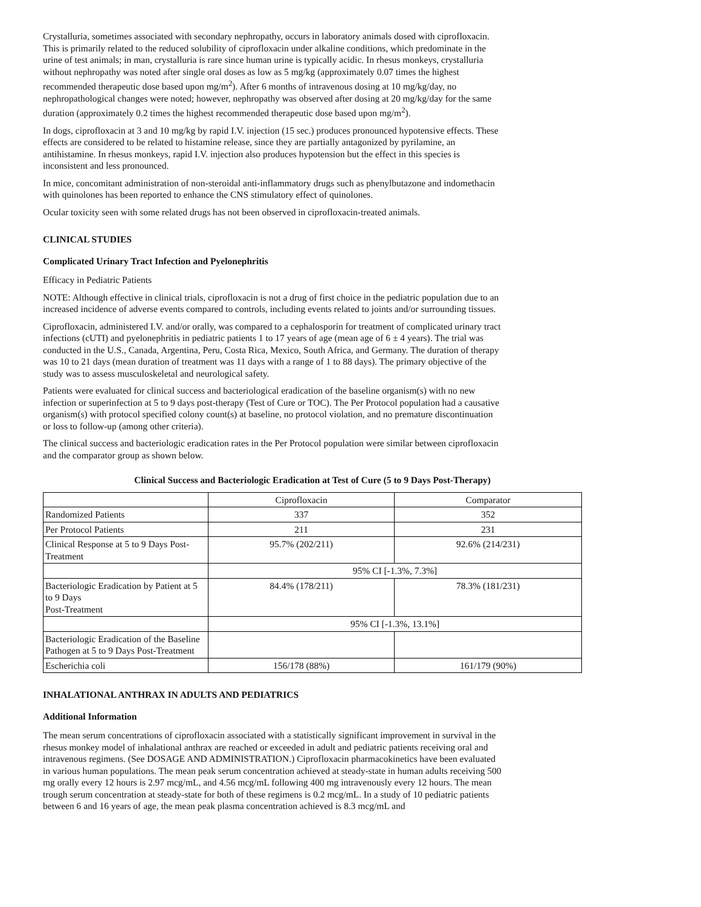Crystalluria, sometimes associated with secondary nephropathy, occurs in laboratory animals dosed with ciprofloxacin. This is primarily related to the reduced solubility of ciprofloxacin under alkaline conditions, which predominate in the urine of test animals; in man, crystalluria is rare since human urine is typically acidic. In rhesus monkeys, crystalluria without nephropathy was noted after single oral doses as low as 5 mg/kg (approximately 0.07 times the highest recommended therapeutic dose based upon mg/m<sup>2</sup>). After 6 months of intravenous dosing at 10 mg/kg/day, no nephropathological changes were noted; however, nephropathy was observed after dosing at 20 mg/kg/day for the same duration (approximately 0.2 times the highest recommended therapeutic dose based upon mg/m<sup>2</sup>).
In dogs, ciprofloxacin at 3 and 10 mg/kg by rapid I.V. injection (15 sec.) produces pronounced hypotensive effects. These effects are considered to be related to histamine release, since they are partially antagonized by pyrilamine, an antihistamine. In rhesus monkeys, rapid I.V. injection also produces hypotension but the effect in this species is inconsistent and less pronounced.
In mice, concomitant administration of non-steroidal anti-inflammatory drugs such as phenylbutazone and indomethacin with quinolones has been reported to enhance the CNS stimulatory effect of quinolones.
Ocular toxicity seen with some related drugs has not been observed in ciprofloxacin-treated animals.
CLINICAL STUDIES
Complicated Urinary Tract Infection and Pyelonephritis
Efficacy in Pediatric Patients
NOTE: Although effective in clinical trials, ciprofloxacin is not a drug of first choice in the pediatric population due to an increased incidence of adverse events compared to controls, including events related to joints and/or surrounding tissues.
Ciprofloxacin, administered I.V. and/or orally, was compared to a cephalosporin for treatment of complicated urinary tract infections (cUTI) and pyelonephritis in pediatric patients 1 to 17 years of age (mean age of 6 ± 4 years). The trial was conducted in the U.S., Canada, Argentina, Peru, Costa Rica, Mexico, South Africa, and Germany. The duration of therapy was 10 to 21 days (mean duration of treatment was 11 days with a range of 1 to 88 days). The primary objective of the study was to assess musculoskeletal and neurological safety.
Patients were evaluated for clinical success and bacteriological eradication of the baseline organism(s) with no new infection or superinfection at 5 to 9 days post-therapy (Test of Cure or TOC). The Per Protocol population had a causative organism(s) with protocol specified colony count(s) at baseline, no protocol violation, and no premature discontinuation or loss to follow-up (among other criteria).
The clinical success and bacteriologic eradication rates in the Per Protocol population were similar between ciprofloxacin and the comparator group as shown below.
Clinical Success and Bacteriologic Eradication at Test of Cure (5 to 9 Days Post-Therapy)
| | Ciprofloxacin | Comparator |
| Randomized Patients | 337 | 352 |
| Per Protocol Patients | 211 | 231 |
| Clinical Response at 5 to 9 Days Post-Treatment | 95.7% (202/211) | 92.6% (214/231) |
| | 95% CI [-1.3%, 7.3%] | |
| Bacteriologic Eradication by Patient at 5 to 9 Days Post-Treatment | 84.4% (178/211) | 78.3% (181/231) |
| | 95% CI [-1.3%, 13.1%] | |
| Bacteriologic Eradication of the Baseline Pathogen at 5 to 9 Days Post-Treatment | | |
| Escherichia coli | 156/178 (88%) | 161/179 (90%) |
INHALATIONAL ANTHRAX IN ADULTS AND PEDIATRICS
Additional Information
The mean serum concentrations of ciprofloxacin associated with a statistically significant improvement in survival in the rhesus monkey model of inhalational anthrax are reached or exceeded in adult and pediatric patients receiving oral and intravenous regimens. (See DOSAGE AND ADMINISTRATION.) Ciprofloxacin pharmacokinetics have been evaluated in various human populations. The mean peak serum concentration achieved at steady-state in human adults receiving 500 mg orally every 12 hours is 2.97 mcg/mL, and 4.56 mcg/mL following 400 mg intravenously every 12 hours. The mean trough serum concentration at steady-state for both of these regimens is 0.2 mcg/mL. In a study of 10 pediatric patients between 6 and 16 years of age, the mean peak plasma concentration achieved is 8.3 mcg/mL and